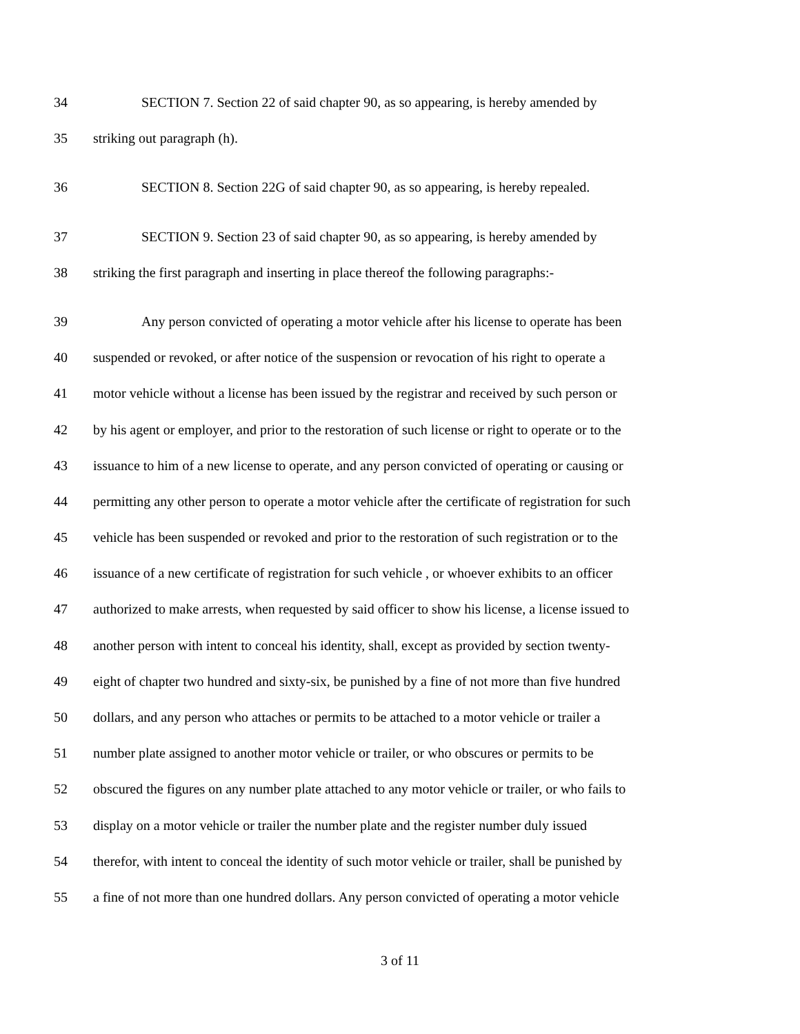34 SECTION 7. Section 22 of said chapter 90, as so appearing, is hereby amended by
35 striking out paragraph (h).
36 SECTION 8. Section 22G of said chapter 90, as so appearing, is hereby repealed.
37 SECTION 9. Section 23 of said chapter 90, as so appearing, is hereby amended by
38 striking the first paragraph and inserting in place thereof the following paragraphs:-
39 Any person convicted of operating a motor vehicle after his license to operate has been
40 suspended or revoked, or after notice of the suspension or revocation of his right to operate a
41 motor vehicle without a license has been issued by the registrar and received by such person or
42 by his agent or employer, and prior to the restoration of such license or right to operate or to the
43 issuance to him of a new license to operate, and any person convicted of operating or causing or
44 permitting any other person to operate a motor vehicle after the certificate of registration for such
45 vehicle has been suspended or revoked and prior to the restoration of such registration or to the
46 issuance of a new certificate of registration for such vehicle , or whoever exhibits to an officer
47 authorized to make arrests, when requested by said officer to show his license, a license issued to
48 another person with intent to conceal his identity, shall, except as provided by section twenty-
49 eight of chapter two hundred and sixty-six, be punished by a fine of not more than five hundred
50 dollars, and any person who attaches or permits to be attached to a motor vehicle or trailer a
51 number plate assigned to another motor vehicle or trailer, or who obscures or permits to be
52 obscured the figures on any number plate attached to any motor vehicle or trailer, or who fails to
53 display on a motor vehicle or trailer the number plate and the register number duly issued
54 therefor, with intent to conceal the identity of such motor vehicle or trailer, shall be punished by
55 a fine of not more than one hundred dollars. Any person convicted of operating a motor vehicle
3 of 11